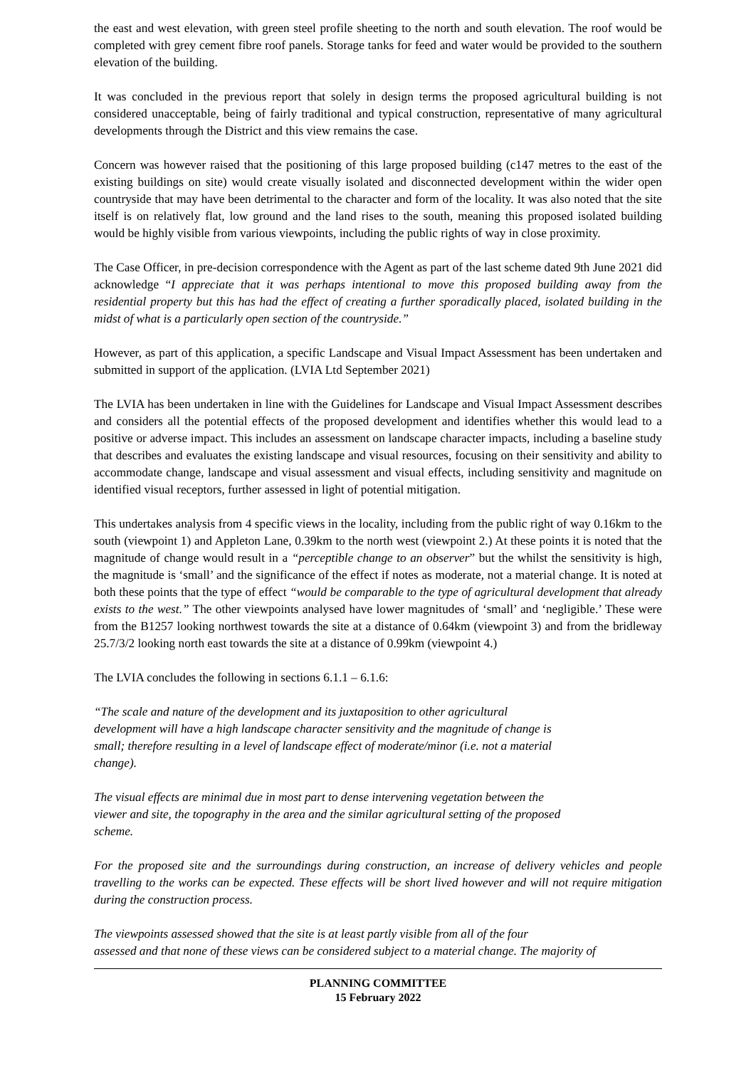the east and west elevation, with green steel profile sheeting to the north and south elevation. The roof would be completed with grey cement fibre roof panels. Storage tanks for feed and water would be provided to the southern elevation of the building.
It was concluded in the previous report that solely in design terms the proposed agricultural building is not considered unacceptable, being of fairly traditional and typical construction, representative of many agricultural developments through the District and this view remains the case.
Concern was however raised that the positioning of this large proposed building (c147 metres to the east of the existing buildings on site) would create visually isolated and disconnected development within the wider open countryside that may have been detrimental to the character and form of the locality. It was also noted that the site itself is on relatively flat, low ground and the land rises to the south, meaning this proposed isolated building would be highly visible from various viewpoints, including the public rights of way in close proximity.
The Case Officer, in pre-decision correspondence with the Agent as part of the last scheme dated 9th June 2021 did acknowledge “I appreciate that it was perhaps intentional to move this proposed building away from the residential property but this has had the effect of creating a further sporadically placed, isolated building in the midst of what is a particularly open section of the countryside.”
However, as part of this application, a specific Landscape and Visual Impact Assessment has been undertaken and submitted in support of the application. (LVIA Ltd September 2021)
The LVIA has been undertaken in line with the Guidelines for Landscape and Visual Impact Assessment describes and considers all the potential effects of the proposed development and identifies whether this would lead to a positive or adverse impact. This includes an assessment on landscape character impacts, including a baseline study that describes and evaluates the existing landscape and visual resources, focusing on their sensitivity and ability to accommodate change, landscape and visual assessment and visual effects, including sensitivity and magnitude on identified visual receptors, further assessed in light of potential mitigation.
This undertakes analysis from 4 specific views in the locality, including from the public right of way 0.16km to the south (viewpoint 1) and Appleton Lane, 0.39km to the north west (viewpoint 2.) At these points it is noted that the magnitude of change would result in a “perceptible change to an observer” but the whilst the sensitivity is high, the magnitude is ‘small’ and the significance of the effect if notes as moderate, not a material change. It is noted at both these points that the type of effect “would be comparable to the type of agricultural development that already exists to the west.” The other viewpoints analysed have lower magnitudes of ‘small’ and ‘negligible.’ These were from the B1257 looking northwest towards the site at a distance of 0.64km (viewpoint 3) and from the bridleway 25.7/3/2 looking north east towards the site at a distance of 0.99km (viewpoint 4.)
The LVIA concludes the following in sections 6.1.1 – 6.1.6:
“The scale and nature of the development and its juxtaposition to other agricultural
development will have a high landscape character sensitivity and the magnitude of change is
small; therefore resulting in a level of landscape effect of moderate/minor (i.e. not a material
change).
The visual effects are minimal due in most part to dense intervening vegetation between the
viewer and site, the topography in the area and the similar agricultural setting of the proposed
scheme.
For the proposed site and the surroundings during construction, an increase of delivery vehicles and people travelling to the works can be expected. These effects will be short lived however and will not require mitigation during the construction process.
The viewpoints assessed showed that the site is at least partly visible from all of the four
assessed and that none of these views can be considered subject to a material change. The majority of
PLANNING COMMITTEE
15 February 2022